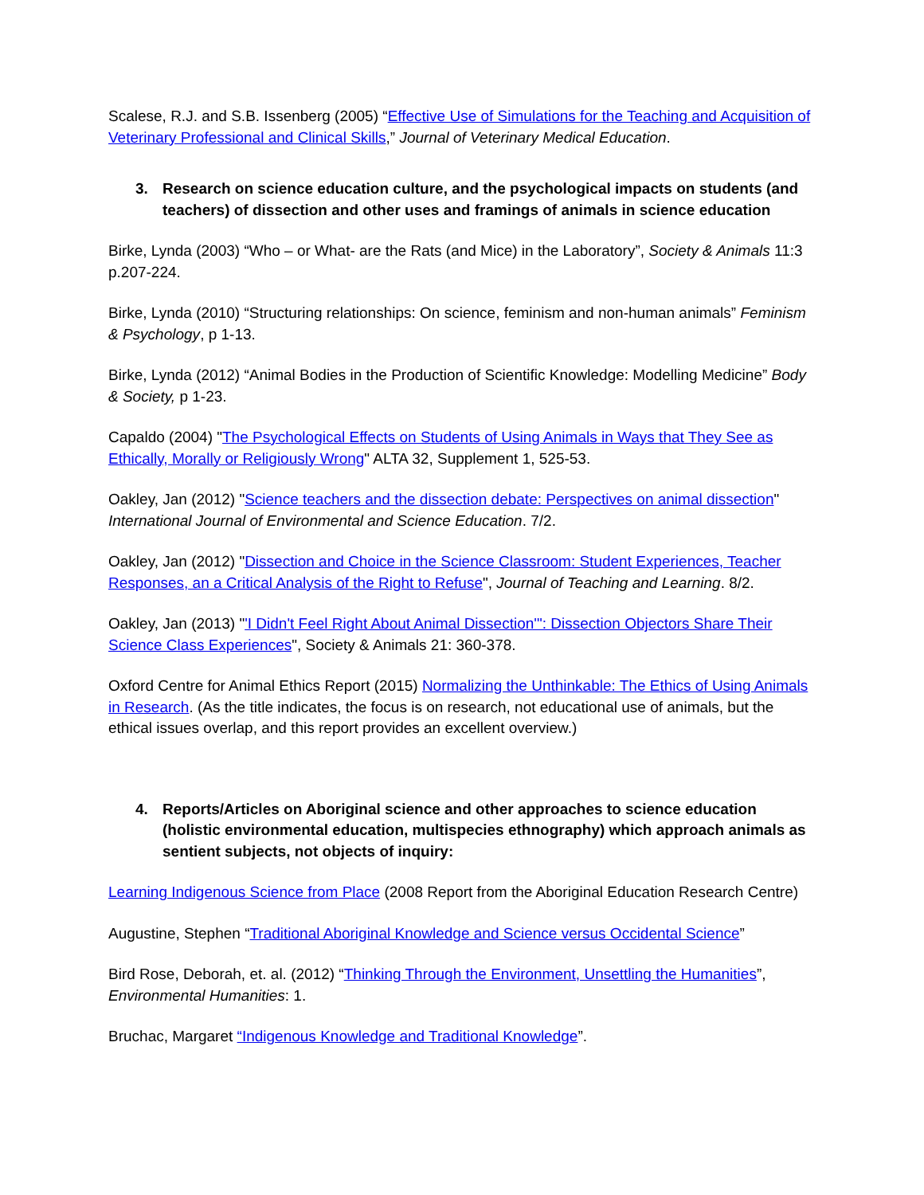Scalese, R.J. and S.B. Issenberg (2005) “Effective Use of Simulations for the Teaching and Acquisition of Veterinary Professional and Clinical Skills,” Journal of Veterinary Medical Education.
3. Research on science education culture, and the psychological impacts on students (and teachers) of dissection and other uses and framings of animals in science education
Birke, Lynda (2003) “Who – or What- are the Rats (and Mice) in the Laboratory”, Society & Animals 11:3 p.207-224.
Birke, Lynda (2010) “Structuring relationships: On science, feminism and non-human animals” Feminism & Psychology, p 1-13.
Birke, Lynda (2012) “Animal Bodies in the Production of Scientific Knowledge: Modelling Medicine” Body & Society, p 1-23.
Capaldo (2004) "The Psychological Effects on Students of Using Animals in Ways that They See as Ethically, Morally or Religiously Wrong" ALTA 32, Supplement 1, 525-53.
Oakley, Jan (2012) "Science teachers and the dissection debate: Perspectives on animal dissection" International Journal of Environmental and Science Education. 7/2.
Oakley, Jan (2012) "Dissection and Choice in the Science Classroom: Student Experiences, Teacher Responses, an a Critical Analysis of the Right to Refuse", Journal of Teaching and Learning. 8/2.
Oakley, Jan (2013) "'I Didn't Feel Right About Animal Dissection'": Dissection Objectors Share Their Science Class Experiences", Society & Animals 21: 360-378.
Oxford Centre for Animal Ethics Report (2015) Normalizing the Unthinkable: The Ethics of Using Animals in Research. (As the title indicates, the focus is on research, not educational use of animals, but the ethical issues overlap, and this report provides an excellent overview.)
4. Reports/Articles on Aboriginal science and other approaches to science education (holistic environmental education, multispecies ethnography) which approach animals as sentient subjects, not objects of inquiry:
Learning Indigenous Science from Place (2008 Report from the Aboriginal Education Research Centre)
Augustine, Stephen “Traditional Aboriginal Knowledge and Science versus Occidental Science”
Bird Rose, Deborah, et. al. (2012) “Thinking Through the Environment, Unsettling the Humanities”, Environmental Humanities: 1.
Bruchac, Margaret “Indigenous Knowledge and Traditional Knowledge”.